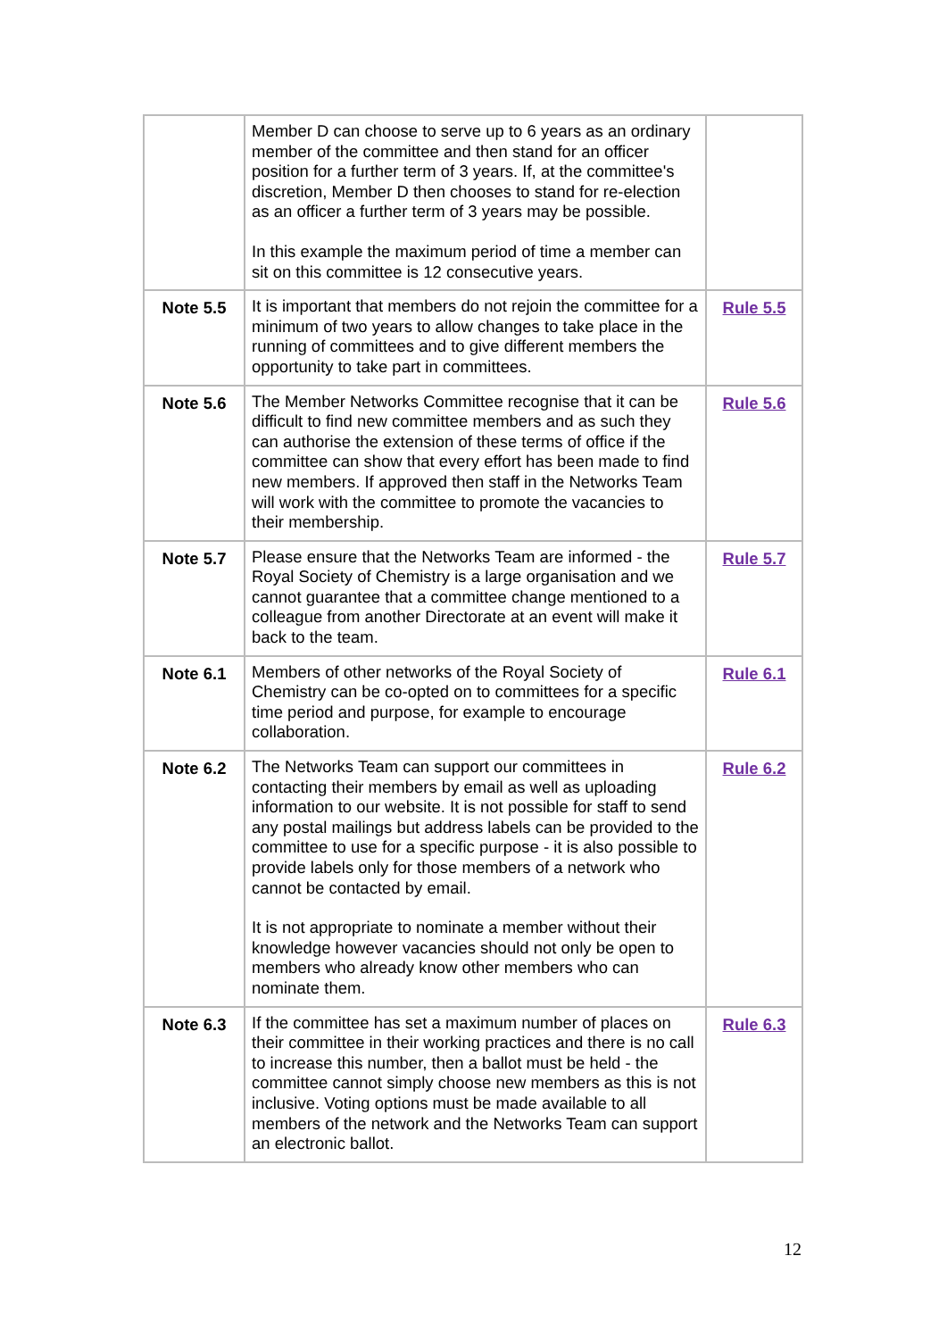| | Member D can choose to serve up to 6 years as an ordinary member of the committee and then stand for an officer position for a further term of 3 years. If, at the committee's discretion, Member D then chooses to stand for re-election as an officer a further term of 3 years may be possible. In this example the maximum period of time a member can sit on this committee is 12 consecutive years. | |
| Note 5.5 | It is important that members do not rejoin the committee for a minimum of two years to allow changes to take place in the running of committees and to give different members the opportunity to take part in committees. | Rule 5.5 |
| Note 5.6 | The Member Networks Committee recognise that it can be difficult to find new committee members and as such they can authorise the extension of these terms of office if the committee can show that every effort has been made to find new members. If approved then staff in the Networks Team will work with the committee to promote the vacancies to their membership. | Rule 5.6 |
| Note 5.7 | Please ensure that the Networks Team are informed - the Royal Society of Chemistry is a large organisation and we cannot guarantee that a committee change mentioned to a colleague from another Directorate at an event will make it back to the team. | Rule 5.7 |
| Note 6.1 | Members of other networks of the Royal Society of Chemistry can be co-opted on to committees for a specific time period and purpose, for example to encourage collaboration. | Rule 6.1 |
| Note 6.2 | The Networks Team can support our committees in contacting their members by email as well as uploading information to our website. It is not possible for staff to send any postal mailings but address labels can be provided to the committee to use for a specific purpose - it is also possible to provide labels only for those members of a network who cannot be contacted by email. It is not appropriate to nominate a member without their knowledge however vacancies should not only be open to members who already know other members who can nominate them. | Rule 6.2 |
| Note 6.3 | If the committee has set a maximum number of places on their committee in their working practices and there is no call to increase this number, then a ballot must be held - the committee cannot simply choose new members as this is not inclusive. Voting options must be made available to all members of the network and the Networks Team can support an electronic ballot. | Rule 6.3 |
12